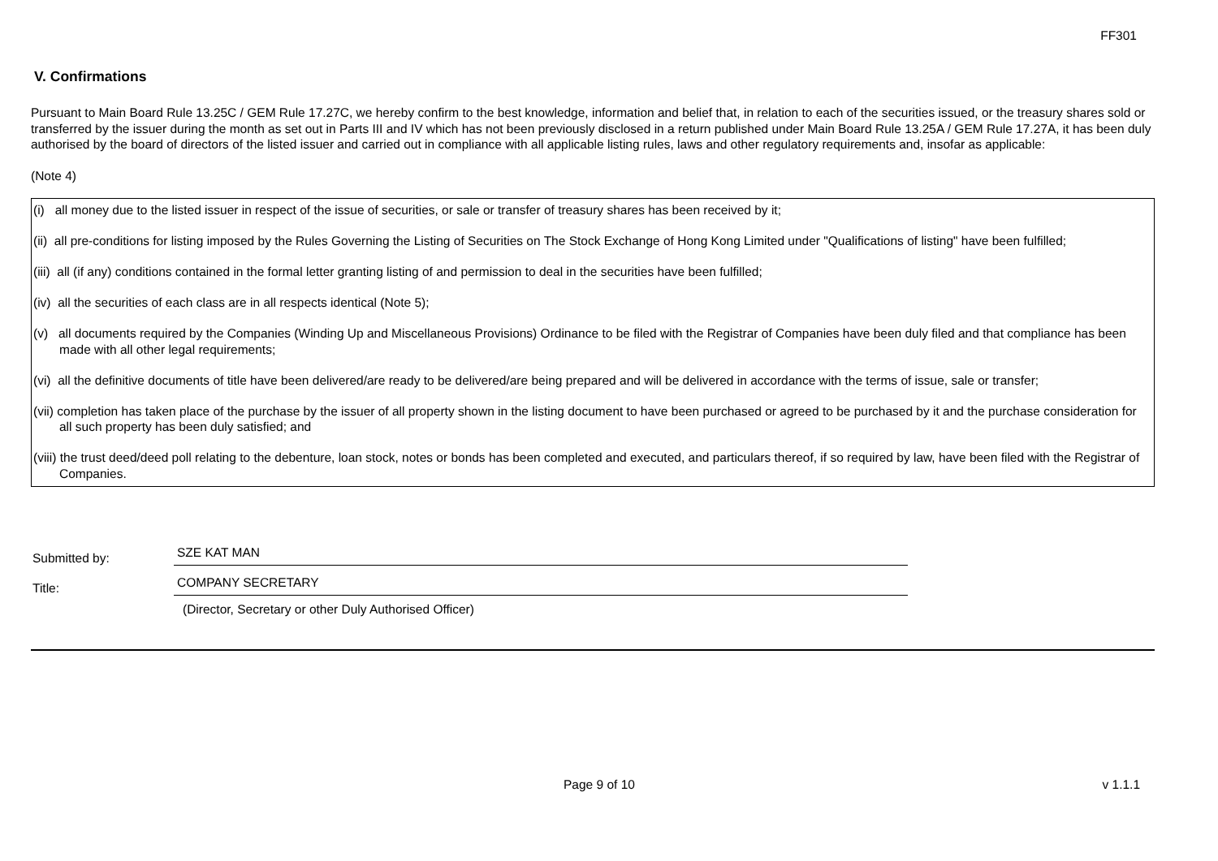FF301
V. Confirmations
Pursuant to Main Board Rule 13.25C / GEM Rule 17.27C, we hereby confirm to the best knowledge, information and belief that, in relation to each of the securities issued, or the treasury shares sold or transferred by the issuer during the month as set out in Parts III and IV which has not been previously disclosed in a return published under Main Board Rule 13.25A / GEM Rule 17.27A, it has been duly authorised by the board of directors of the listed issuer and carried out in compliance with all applicable listing rules, laws and other regulatory requirements and, insofar as applicable:
(Note 4)
(i) all money due to the listed issuer in respect of the issue of securities, or sale or transfer of treasury shares has been received by it;
(ii) all pre-conditions for listing imposed by the Rules Governing the Listing of Securities on The Stock Exchange of Hong Kong Limited under "Qualifications of listing" have been fulfilled;
(iii) all (if any) conditions contained in the formal letter granting listing of and permission to deal in the securities have been fulfilled;
(iv) all the securities of each class are in all respects identical (Note 5);
(v) all documents required by the Companies (Winding Up and Miscellaneous Provisions) Ordinance to be filed with the Registrar of Companies have been duly filed and that compliance has been made with all other legal requirements;
(vi) all the definitive documents of title have been delivered/are ready to be delivered/are being prepared and will be delivered in accordance with the terms of issue, sale or transfer;
(vii) completion has taken place of the purchase by the issuer of all property shown in the listing document to have been purchased or agreed to be purchased by it and the purchase consideration for all such property has been duly satisfied; and
(viii) the trust deed/deed poll relating to the debenture, loan stock, notes or bonds has been completed and executed, and particulars thereof, if so required by law, have been filed with the Registrar of Companies.
Submitted by:
SZE KAT MAN
Title:
COMPANY SECRETARY
(Director, Secretary or other Duly Authorised Officer)
Page 9 of 10 v 1.1.1